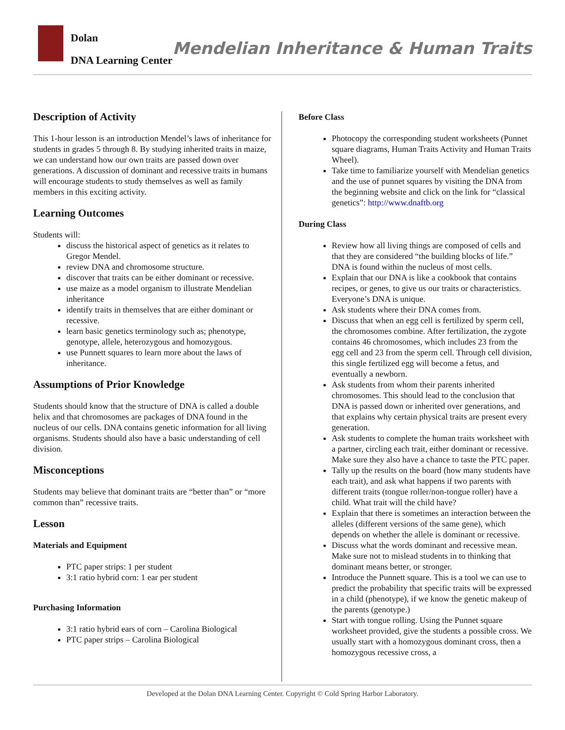Dolan
DNA Learning Center
Mendelian Inheritance & Human Traits
Description of Activity
This 1-hour lesson is an introduction Mendel’s laws of inheritance for students in grades 5 through 8. By studying inherited traits in maize, we can understand how our own traits are passed down over generations. A discussion of dominant and recessive traits in humans will encourage students to study themselves as well as family members in this exciting activity.
Learning Outcomes
Students will:
discuss the historical aspect of genetics as it relates to Gregor Mendel.
review DNA and chromosome structure.
discover that traits can be either dominant or recessive.
use maize as a model organism to illustrate Mendelian inheritance
identify traits in themselves that are either dominant or recessive.
learn basic genetics terminology such as; phenotype, genotype, allele, heterozygous and homozygous.
use Punnett squares to learn more about the laws of inheritance.
Assumptions of Prior Knowledge
Students should know that the structure of DNA is called a double helix and that chromosomes are packages of DNA found in the nucleus of our cells. DNA contains genetic information for all living organisms. Students should also have a basic understanding of cell division.
Misconceptions
Students may believe that dominant traits are “better than” or “more common than” recessive traits.
Lesson
Materials and Equipment
PTC paper strips: 1 per student
3:1 ratio hybrid corn: 1 ear per student
Purchasing Information
3:1 ratio hybrid ears of corn – Carolina Biological
PTC paper strips – Carolina Biological
Before Class
Photocopy the corresponding student worksheets (Punnet square diagrams, Human Traits Activity and Human Traits Wheel).
Take time to familiarize yourself with Mendelian genetics and the use of punnet squares by visiting the DNA from the beginning website and click on the link for “classical genetics”: http://www.dnaftb.org
During Class
Review how all living things are composed of cells and that they are considered “the building blocks of life.” DNA is found within the nucleus of most cells.
Explain that our DNA is like a cookbook that contains recipes, or genes, to give us our traits or characteristics. Everyone’s DNA is unique.
Ask students where their DNA comes from.
Discuss that when an egg cell is fertilized by sperm cell, the chromosomes combine. After fertilization, the zygote contains 46 chromosomes, which includes 23 from the egg cell and 23 from the sperm cell. Through cell division, this single fertilized egg will become a fetus, and eventually a newborn.
Ask students from whom their parents inherited chromosomes. This should lead to the conclusion that DNA is passed down or inherited over generations, and that explains why certain physical traits are present every generation.
Ask students to complete the human traits worksheet with a partner, circling each trait, either dominant or recessive. Make sure they also have a chance to taste the PTC paper.
Tally up the results on the board (how many students have each trait), and ask what happens if two parents with different traits (tongue roller/non-tongue roller) have a child. What trait will the child have?
Explain that there is sometimes an interaction between the alleles (different versions of the same gene), which depends on whether the allele is dominant or recessive.
Discuss what the words dominant and recessive mean. Make sure not to mislead students in to thinking that dominant means better, or stronger.
Introduce the Punnett square. This is a tool we can use to predict the probability that specific traits will be expressed in a child (phenotype), if we know the genetic makeup of the parents (genotype.)
Start with tongue rolling. Using the Punnet square worksheet provided, give the students a possible cross. We usually start with a homozygous dominant cross, then a homozygous recessive cross, a
Developed at the Dolan DNA Learning Center. Copyright © Cold Spring Harbor Laboratory.